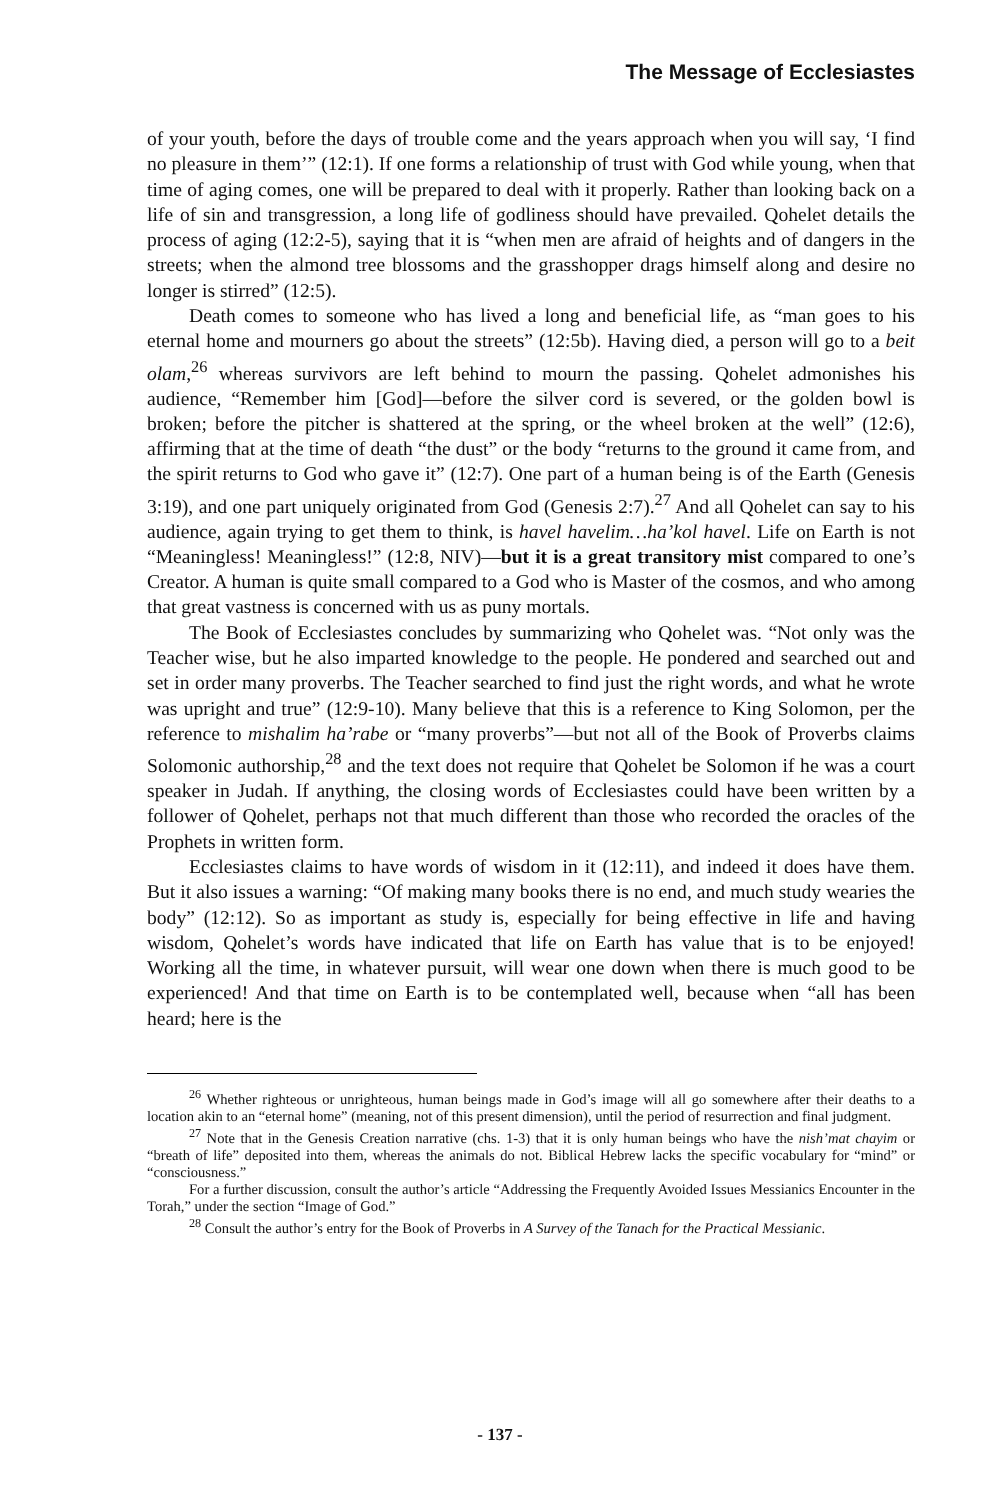The Message of Ecclesiastes
of your youth, before the days of trouble come and the years approach when you will say, ‘I find no pleasure in them’” (12:1). If one forms a relationship of trust with God while young, when that time of aging comes, one will be prepared to deal with it properly. Rather than looking back on a life of sin and transgression, a long life of godliness should have prevailed. Qohelet details the process of aging (12:2-5), saying that it is “when men are afraid of heights and of dangers in the streets; when the almond tree blossoms and the grasshopper drags himself along and desire no longer is stirred” (12:5).
Death comes to someone who has lived a long and beneficial life, as “man goes to his eternal home and mourners go about the streets” (12:5b). Having died, a person will go to a beit olam,<sup>26</sup> whereas survivors are left behind to mourn the passing. Qohelet admonishes his audience, “Remember him [God]—before the silver cord is severed, or the golden bowl is broken; before the pitcher is shattered at the spring, or the wheel broken at the well” (12:6), affirming that at the time of death “the dust” or the body “returns to the ground it came from, and the spirit returns to God who gave it” (12:7). One part of a human being is of the Earth (Genesis 3:19), and one part uniquely originated from God (Genesis 2:7).<sup>27</sup> And all Qohelet can say to his audience, again trying to get them to think, is havel havelim…ha’kol havel. Life on Earth is not “Meaningless! Meaningless!” (12:8, NIV)—but it is a great transitory mist compared to one’s Creator. A human is quite small compared to a God who is Master of the cosmos, and who among that great vastness is concerned with us as puny mortals.
The Book of Ecclesiastes concludes by summarizing who Qohelet was. “Not only was the Teacher wise, but he also imparted knowledge to the people. He pondered and searched out and set in order many proverbs. The Teacher searched to find just the right words, and what he wrote was upright and true” (12:9-10). Many believe that this is a reference to King Solomon, per the reference to mishalim ha’rabe or “many proverbs”—but not all of the Book of Proverbs claims Solomonic authorship,<sup>28</sup> and the text does not require that Qohelet be Solomon if he was a court speaker in Judah. If anything, the closing words of Ecclesiastes could have been written by a follower of Qohelet, perhaps not that much different than those who recorded the oracles of the Prophets in written form.
Ecclesiastes claims to have words of wisdom in it (12:11), and indeed it does have them. But it also issues a warning: “Of making many books there is no end, and much study wearies the body” (12:12). So as important as study is, especially for being effective in life and having wisdom, Qohelet’s words have indicated that life on Earth has value that is to be enjoyed! Working all the time, in whatever pursuit, will wear one down when there is much good to be experienced! And that time on Earth is to be contemplated well, because when “all has been heard; here is the
<sup>26</sup> Whether righteous or unrighteous, human beings made in God’s image will all go somewhere after their deaths to a location akin to an “eternal home” (meaning, not of this present dimension), until the period of resurrection and final judgment.
<sup>27</sup> Note that in the Genesis Creation narrative (chs. 1-3) that it is only human beings who have the nish’mat chayim or “breath of life” deposited into them, whereas the animals do not. Biblical Hebrew lacks the specific vocabulary for “mind” or “consciousness.”
For a further discussion, consult the author’s article “Addressing the Frequently Avoided Issues Messianics Encounter in the Torah,” under the section “Image of God.”
<sup>28</sup> Consult the author’s entry for the Book of Proverbs in A Survey of the Tanach for the Practical Messianic.
- 137 -